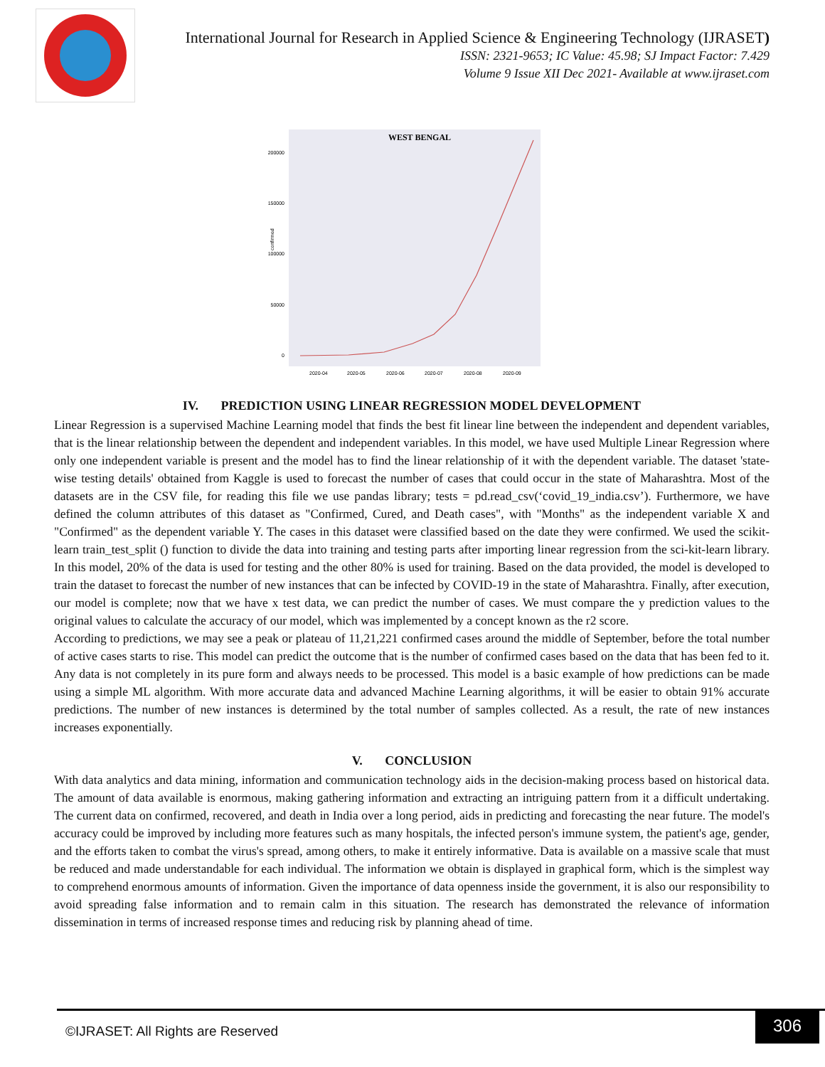International Journal for Research in Applied Science & Engineering Technology (IJRASET)
ISSN: 2321-9653; IC Value: 45.98; SJ Impact Factor: 7.429
Volume 9 Issue XII Dec 2021- Available at www.ijraset.com
WEST BENGAL
200000
150000
100000
50000
0
confirmed
2020-04
2020-05
2020-06
2020-07
2020-08
2020-09
IV. PREDICTION USING LINEAR REGRESSION MODEL DEVELOPMENT
Linear Regression is a supervised Machine Learning model that finds the best fit linear line between the independent and dependent variables, that is the linear relationship between the dependent and independent variables. In this model, we have used Multiple Linear Regression where only one independent variable is present and the model has to find the linear relationship of it with the dependent variable. The dataset 'state-wise testing details' obtained from Kaggle is used to forecast the number of cases that could occur in the state of Maharashtra. Most of the datasets are in the CSV file, for reading this file we use pandas library; tests = pd.read_csv(‘covid_19_india.csv’). Furthermore, we have defined the column attributes of this dataset as "Confirmed, Cured, and Death cases", with "Months" as the independent variable X and "Confirmed" as the dependent variable Y. The cases in this dataset were classified based on the date they were confirmed. We used the scikit-learn train_test_split () function to divide the data into training and testing parts after importing linear regression from the sci-kit-learn library. In this model, 20% of the data is used for testing and the other 80% is used for training. Based on the data provided, the model is developed to train the dataset to forecast the number of new instances that can be infected by COVID-19 in the state of Maharashtra. Finally, after execution, our model is complete; now that we have x test data, we can predict the number of cases. We must compare the y prediction values to the original values to calculate the accuracy of our model, which was implemented by a concept known as the r2 score.
According to predictions, we may see a peak or plateau of 11,21,221 confirmed cases around the middle of September, before the total number of active cases starts to rise. This model can predict the outcome that is the number of confirmed cases based on the data that has been fed to it. Any data is not completely in its pure form and always needs to be processed. This model is a basic example of how predictions can be made using a simple ML algorithm. With more accurate data and advanced Machine Learning algorithms, it will be easier to obtain 91% accurate predictions. The number of new instances is determined by the total number of samples collected. As a result, the rate of new instances increases exponentially.
V. CONCLUSION
With data analytics and data mining, information and communication technology aids in the decision-making process based on historical data. The amount of data available is enormous, making gathering information and extracting an intriguing pattern from it a difficult undertaking. The current data on confirmed, recovered, and death in India over a long period, aids in predicting and forecasting the near future. The model's accuracy could be improved by including more features such as many hospitals, the infected person's immune system, the patient's age, gender, and the efforts taken to combat the virus's spread, among others, to make it entirely informative. Data is available on a massive scale that must be reduced and made understandable for each individual. The information we obtain is displayed in graphical form, which is the simplest way to comprehend enormous amounts of information. Given the importance of data openness inside the government, it is also our responsibility to avoid spreading false information and to remain calm in this situation. The research has demonstrated the relevance of information dissemination in terms of increased response times and reducing risk by planning ahead of time.
©IJRASET: All Rights are Reserved
306